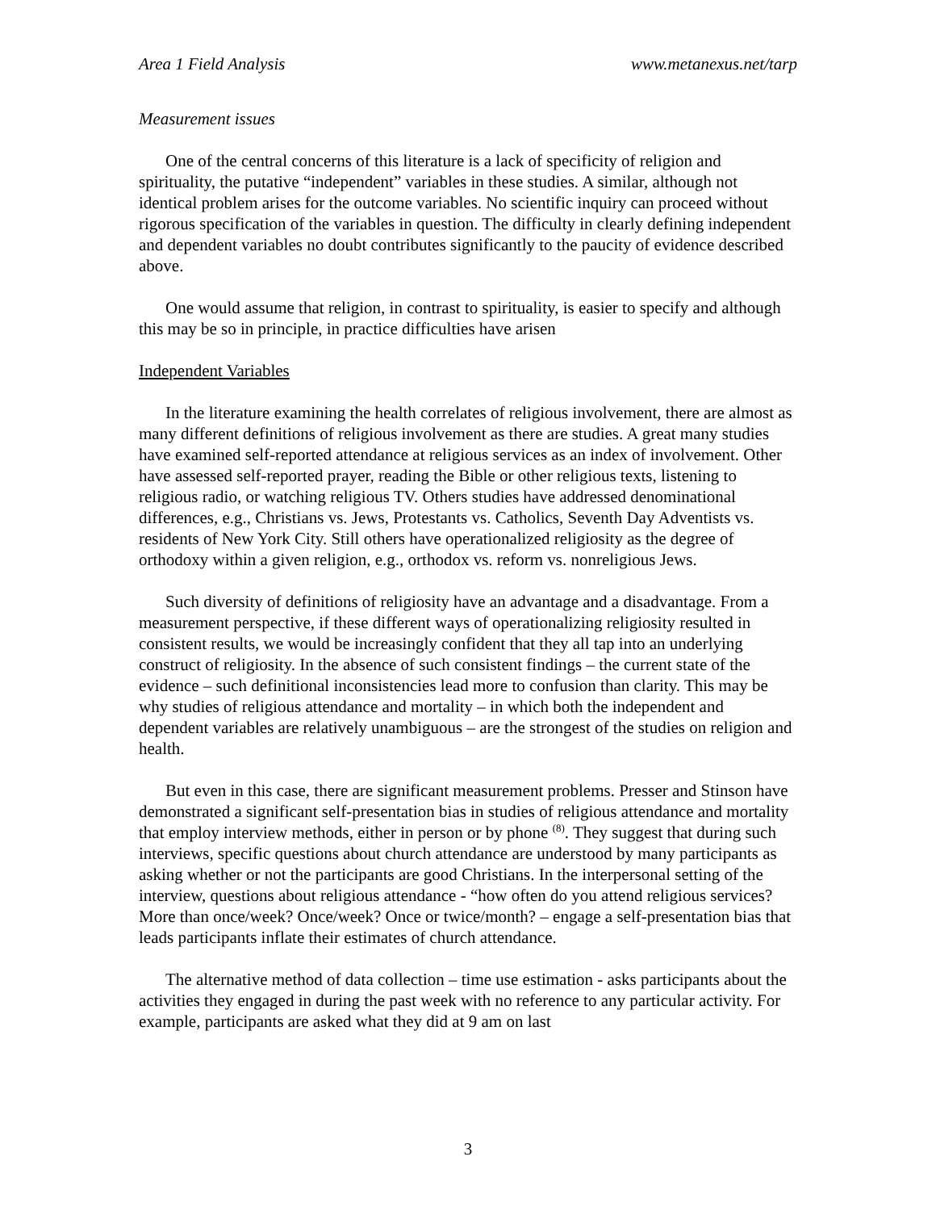Area 1 Field Analysis www.metanexus.net/tarp
Measurement issues
One of the central concerns of this literature is a lack of specificity of religion and spirituality, the putative “independent” variables in these studies. A similar, although not identical problem arises for the outcome variables. No scientific inquiry can proceed without rigorous specification of the variables in question. The difficulty in clearly defining independent and dependent variables no doubt contributes significantly to the paucity of evidence described above.
One would assume that religion, in contrast to spirituality, is easier to specify and although this may be so in principle, in practice difficulties have arisen
Independent Variables
In the literature examining the health correlates of religious involvement, there are almost as many different definitions of religious involvement as there are studies. A great many studies have examined self-reported attendance at religious services as an index of involvement. Other have assessed self-reported prayer, reading the Bible or other religious texts, listening to religious radio, or watching religious TV. Others studies have addressed denominational differences, e.g., Christians vs. Jews, Protestants vs. Catholics, Seventh Day Adventists vs. residents of New York City. Still others have operationalized religiosity as the degree of orthodoxy within a given religion, e.g., orthodox vs. reform vs. nonreligious Jews.
Such diversity of definitions of religiosity have an advantage and a disadvantage. From a measurement perspective, if these different ways of operationalizing religiosity resulted in consistent results, we would be increasingly confident that they all tap into an underlying construct of religiosity. In the absence of such consistent findings – the current state of the evidence – such definitional inconsistencies lead more to confusion than clarity. This may be why studies of religious attendance and mortality – in which both the independent and dependent variables are relatively unambiguous – are the strongest of the studies on religion and health.
But even in this case, there are significant measurement problems. Presser and Stinson have demonstrated a significant self-presentation bias in studies of religious attendance and mortality that employ interview methods, either in person or by phone <sup>(8)</sup>. They suggest that during such interviews, specific questions about church attendance are understood by many participants as asking whether or not the participants are good Christians. In the interpersonal setting of the interview, questions about religious attendance - “how often do you attend religious services? More than once/week? Once/week? Once or twice/month? – engage a self-presentation bias that leads participants inflate their estimates of church attendance.
The alternative method of data collection – time use estimation - asks participants about the activities they engaged in during the past week with no reference to any particular activity. For example, participants are asked what they did at 9 am on last
3